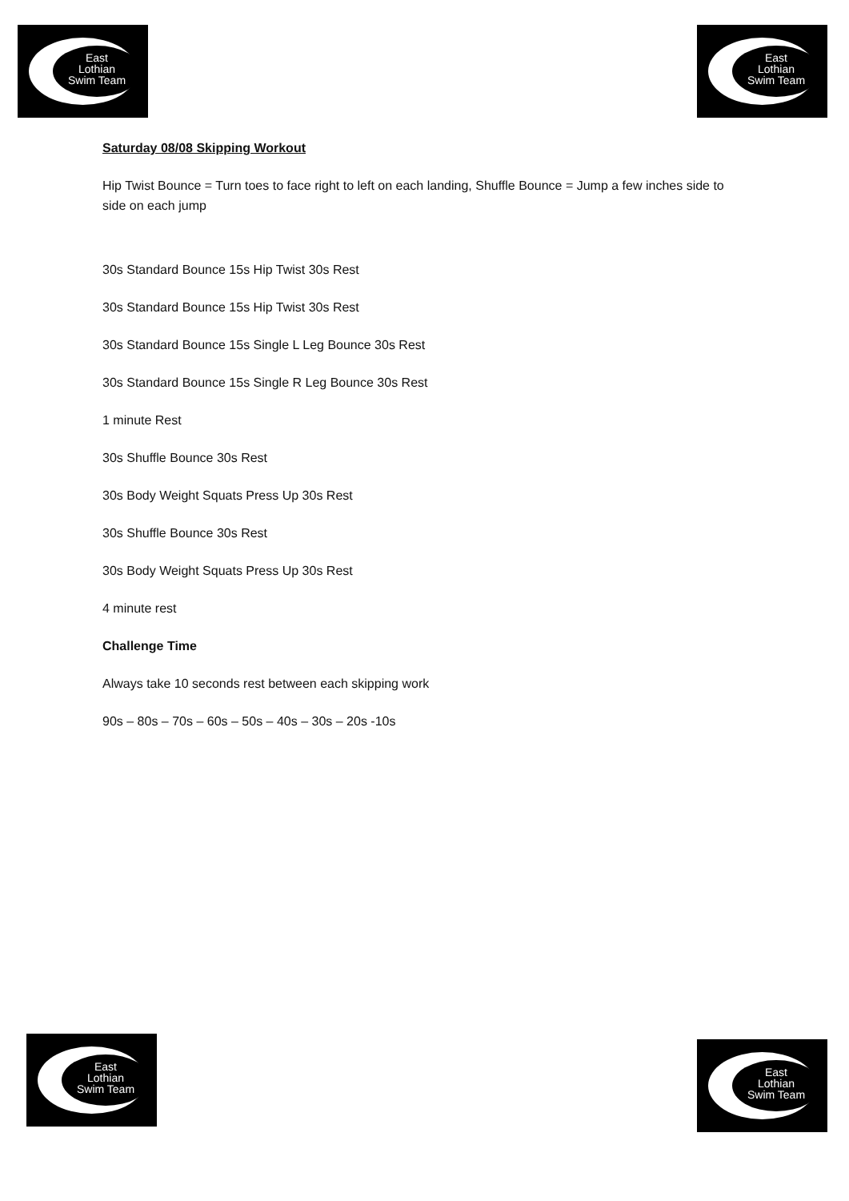East
Lothian
Swim Team
East
Lothian
Swim Team
Saturday 08/08 Skipping Workout
Hip Twist Bounce = Turn toes to face right to left on each landing, Shuffle Bounce = Jump a few inches side to side on each jump
30s Standard Bounce 15s Hip Twist 30s Rest
30s Standard Bounce 15s Hip Twist 30s Rest
30s Standard Bounce 15s Single L Leg Bounce 30s Rest
30s Standard Bounce 15s Single R Leg Bounce 30s Rest
1 minute Rest
30s Shuffle Bounce 30s Rest
30s Body Weight Squats Press Up 30s Rest
30s Shuffle Bounce 30s Rest
30s Body Weight Squats Press Up 30s Rest
4 minute rest
Challenge Time
Always take 10 seconds rest between each skipping work
90s – 80s – 70s – 60s – 50s – 40s – 30s – 20s -10s
East
Lothian
Swim Team
East
Lothian
Swim Team